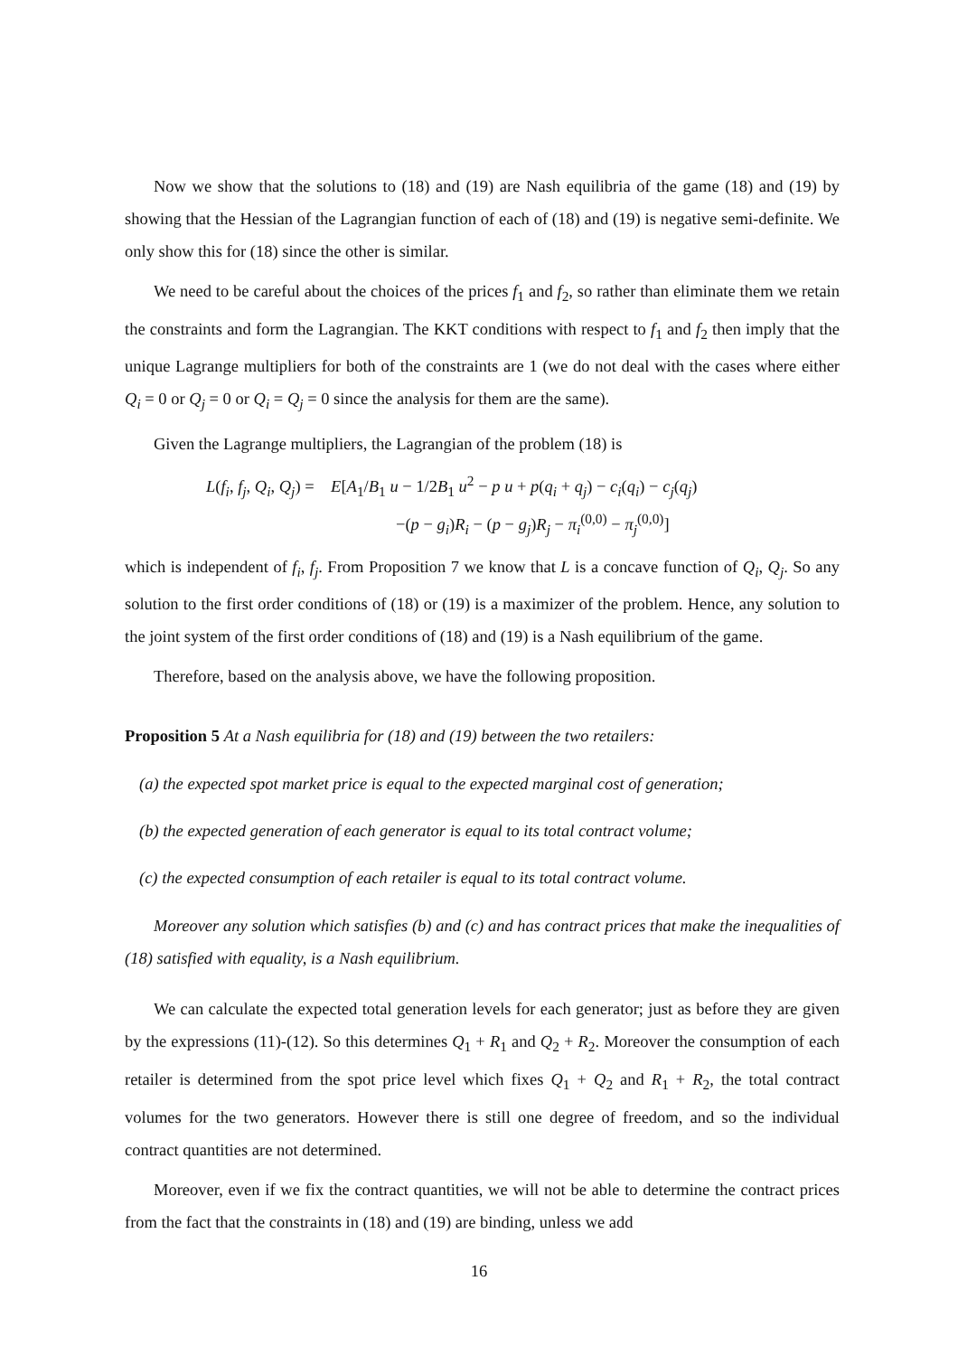Now we show that the solutions to (18) and (19) are Nash equilibria of the game (18) and (19) by showing that the Hessian of the Lagrangian function of each of (18) and (19) is negative semi-definite. We only show this for (18) since the other is similar.
We need to be careful about the choices of the prices f<sub>1</sub> and f<sub>2</sub>, so rather than eliminate them we retain the constraints and form the Lagrangian. The KKT conditions with respect to f<sub>1</sub> and f<sub>2</sub> then imply that the unique Lagrange multipliers for both of the constraints are 1 (we do not deal with the cases where either Q<sub>i</sub> = 0 or Q<sub>j</sub> = 0 or Q<sub>i</sub> = Q<sub>j</sub> = 0 since the analysis for them are the same).
Given the Lagrange multipliers, the Lagrangian of the problem (18) is
L(f<sub>i</sub>, f<sub>j</sub>, Q<sub>i</sub>, Q<sub>j</sub>) = E[A<sub>1</sub>/B<sub>1</sub> u − 1/2B<sub>1</sub> u<sup>2</sup> − p u + p(q<sub>i</sub> + q<sub>j</sub>) − c<sub>i</sub>(q<sub>i</sub>) − c<sub>j</sub>(q<sub>j</sub>)
−(p − g<sub>i</sub>)R<sub>i</sub> − (p − g<sub>j</sub>)R<sub>j</sub> − π<sub>i</sub><sup>(0,0)</sup> − π<sub>j</sub><sup>(0,0)</sup>]
which is independent of f<sub>i</sub>, f<sub>j</sub>. From Proposition 7 we know that L is a concave function of Q<sub>i</sub>, Q<sub>j</sub>. So any solution to the first order conditions of (18) or (19) is a maximizer of the problem. Hence, any solution to the joint system of the first order conditions of (18) and (19) is a Nash equilibrium of the game.
Therefore, based on the analysis above, we have the following proposition.
Proposition 5 At a Nash equilibria for (18) and (19) between the two retailers:
(a) the expected spot market price is equal to the expected marginal cost of generation;
(b) the expected generation of each generator is equal to its total contract volume;
(c) the expected consumption of each retailer is equal to its total contract volume.
Moreover any solution which satisfies (b) and (c) and has contract prices that make the inequalities of (18) satisfied with equality, is a Nash equilibrium.
We can calculate the expected total generation levels for each generator; just as before they are given by the expressions (11)-(12). So this determines Q<sub>1</sub> + R<sub>1</sub> and Q<sub>2</sub> + R<sub>2</sub>. Moreover the consumption of each retailer is determined from the spot price level which fixes Q<sub>1</sub> + Q<sub>2</sub> and R<sub>1</sub> + R<sub>2</sub>, the total contract volumes for the two generators. However there is still one degree of freedom, and so the individual contract quantities are not determined.
Moreover, even if we fix the contract quantities, we will not be able to determine the contract prices from the fact that the constraints in (18) and (19) are binding, unless we add
16